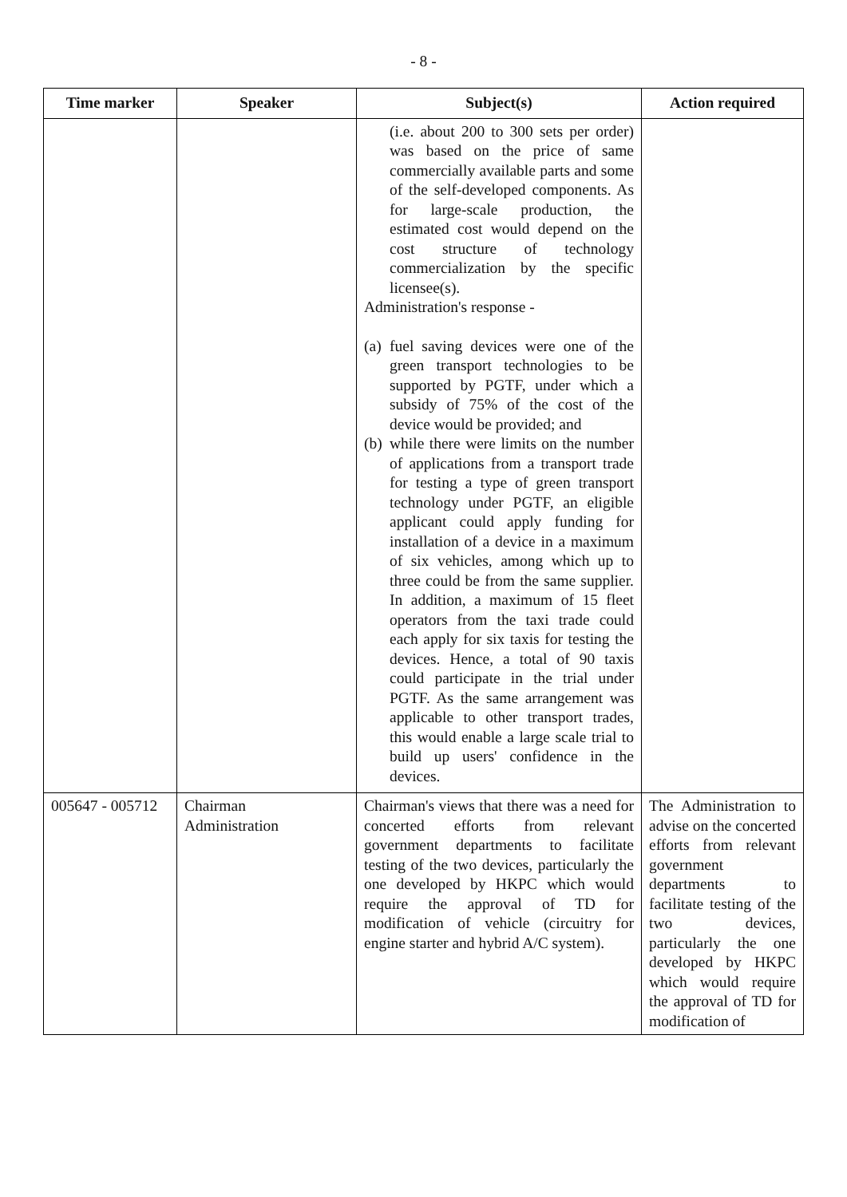- 8 -
| Time marker | Speaker | Subject(s) | Action required |
| --- | --- | --- | --- |
| | | (i.e. about 200 to 300 sets per order) was based on the price of same commercially available parts and some of the self-developed components. As for large-scale production, the estimated cost would depend on the cost structure of technology commercialization by the specific licensee(s). Administration's response - (a) fuel saving devices were one of the green transport technologies to be supported by PGTF, under which a subsidy of 75% of the cost of the device would be provided; and (b) while there were limits on the number of applications from a transport trade for testing a type of green transport technology under PGTF, an eligible applicant could apply funding for installation of a device in a maximum of six vehicles, among which up to three could be from the same supplier. In addition, a maximum of 15 fleet operators from the taxi trade could each apply for six taxis for testing the devices. Hence, a total of 90 taxis could participate in the trial under PGTF. As the same arrangement was applicable to other transport trades, this would enable a large scale trial to build up users' confidence in the devices. | |
| 005647 - 005712 | Chairman Administration | Chairman's views that there was a need for concerted efforts from relevant government departments to facilitate testing of the two devices, particularly the one developed by HKPC which would require the approval of TD for modification of vehicle (circuitry for engine starter and hybrid A/C system). | The Administration to advise on the concerted efforts from relevant government departments to facilitate testing of the two devices, particularly the one developed by HKPC which would require the approval of TD for modification of |